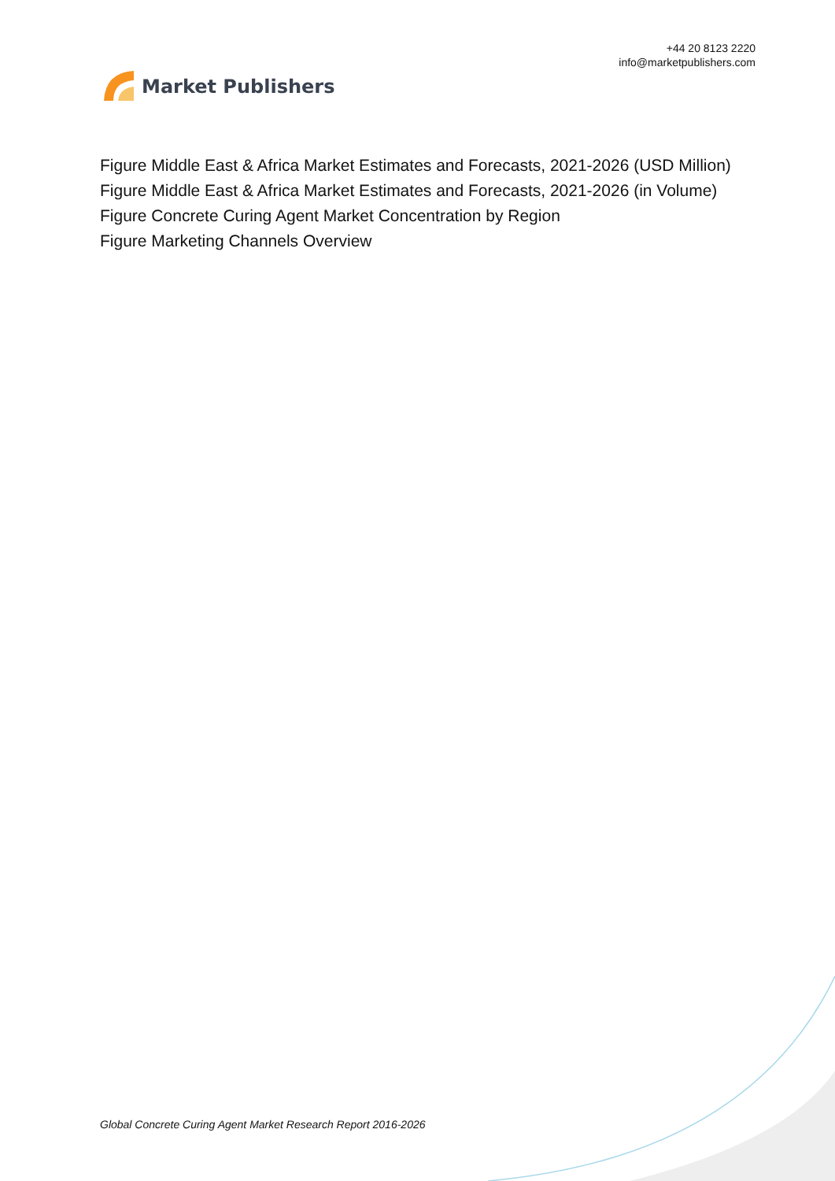Market Publishers
+44 20 8123 2220
info@marketpublishers.com
Figure Middle East & Africa Market Estimates and Forecasts, 2021-2026 (USD Million)
Figure Middle East & Africa Market Estimates and Forecasts, 2021-2026 (in Volume)
Figure Concrete Curing Agent Market Concentration by Region
Figure Marketing Channels Overview
Global Concrete Curing Agent Market Research Report 2016-2026